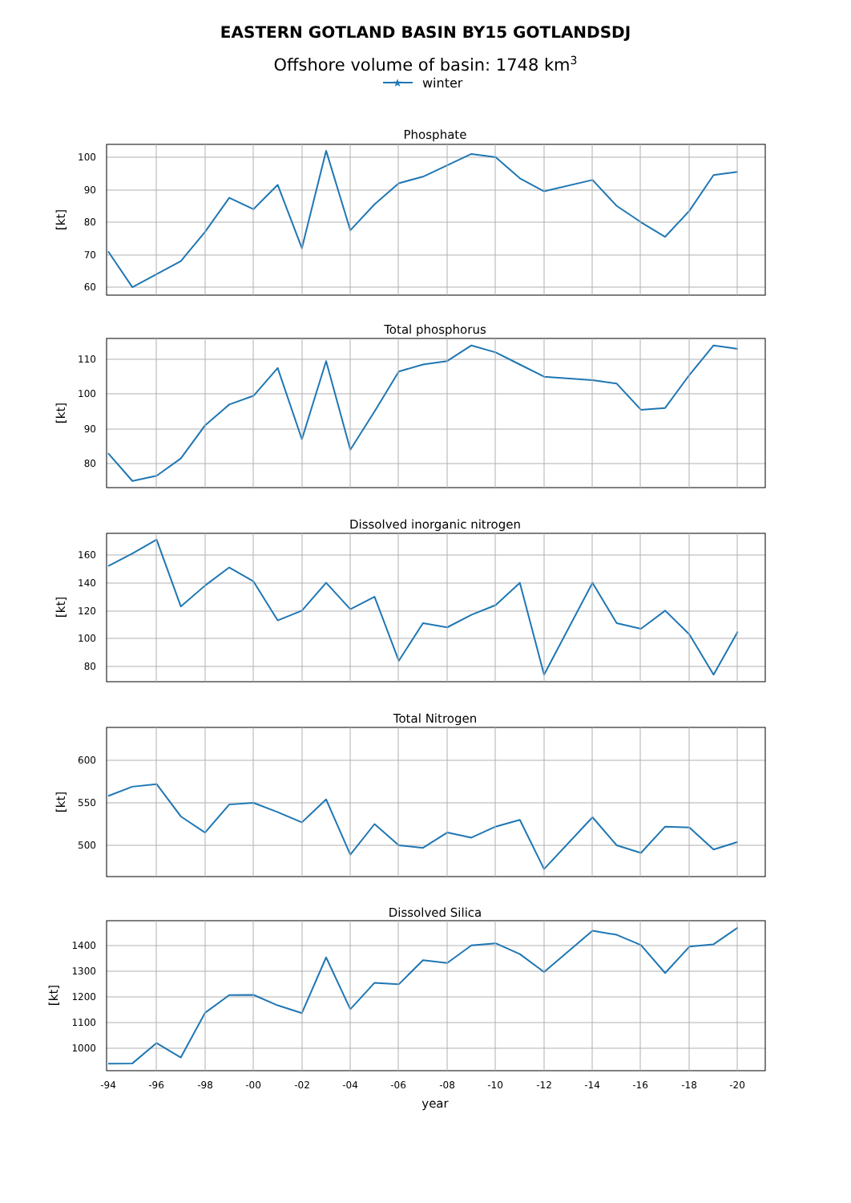EASTERN GOTLAND BASIN BY15 GOTLANDSDJ
Offshore volume of basin: 1748 km3
★
winter
Phosphate
100
90
80
70
60
[kt]
Total phosphorus
110
100
90
80
[kt]
Dissolved inorganic nitrogen
160
140
120
100
80
[kt]
Total Nitrogen
600
550
500
[kt]
Dissolved Silica
1400
1300
1200
1100
1000
[kt]
-94
-96
-98
-00
-02
-04
-06
-08
-10
-12
-14
-16
-18
-20
year